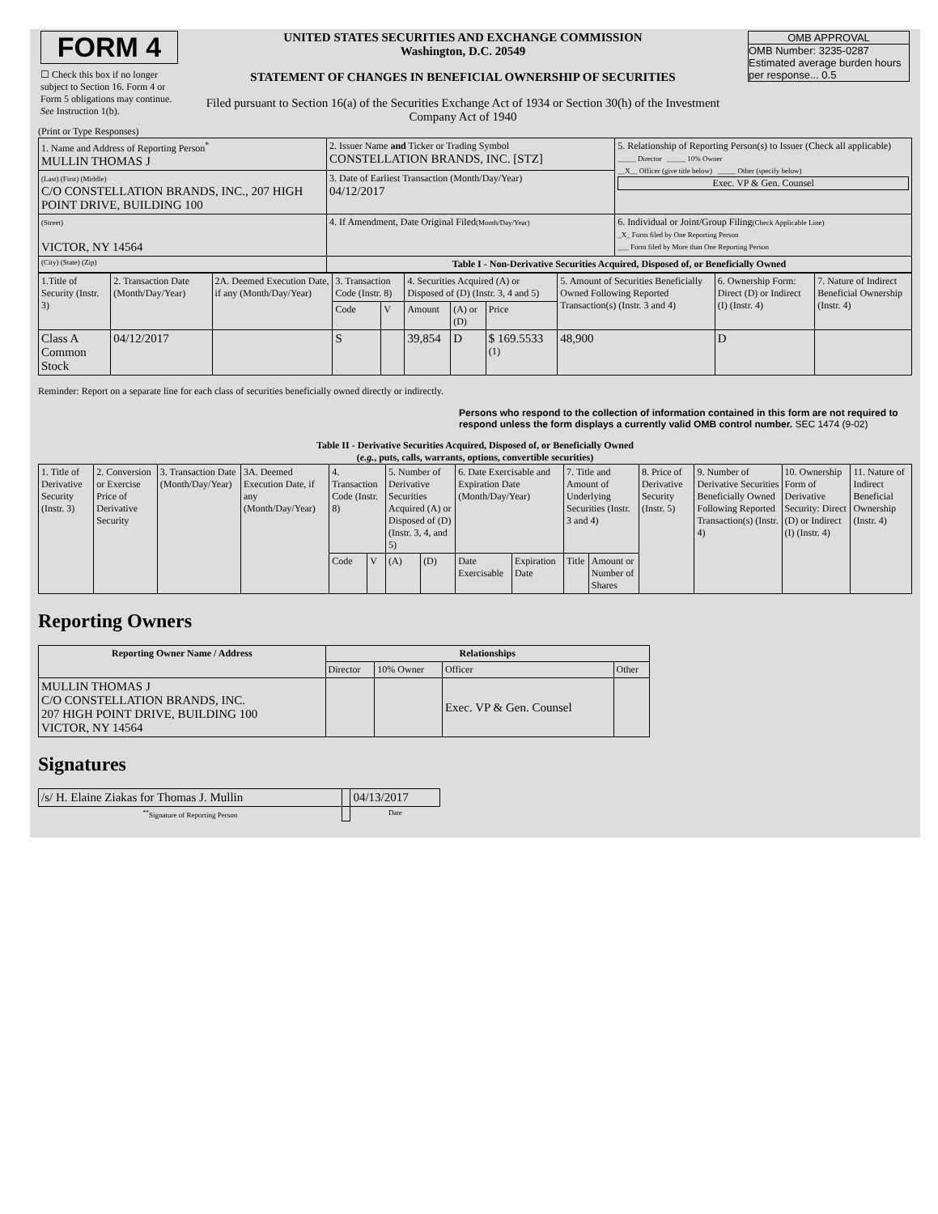| FORM 4 ☐ Check this box if no longer subject to Section 16. Form 4 or Form 5 obligations may continue. See Instruction 1(b). | UNITED STATES SECURITIES AND EXCHANGE COMMISSION Washington, D.C. 20549 STATEMENT OF CHANGES IN BENEFICIAL OWNERSHIP OF SECURITIES Filed pursuant to Section 16(a) of the Securities Exchange Act of 1934 or Section 30(h) of the Investment Company Act of 1940 | OMB APPROVAL OMB Number: 3235-0287 Estimated average burden hours per response... 0.5 |
(Print or Type Responses)
| 1. Name and Address of Reporting Person<sup>*</sup> MULLIN THOMAS J | 2. Issuer Name and Ticker or Trading Symbol CONSTELLATION BRANDS, INC. [STZ] | 5. Relationship of Reporting Person(s) to Issuer (Check all applicable) _____ Director _____ 10% Owner __X__ Officer (give title below) _____ Other (specify below) Exec. VP & Gen. Counsel |
| (Last) (First) (Middle) C/O CONSTELLATION BRANDS, INC., 207 HIGH POINT DRIVE, BUILDING 100 | 3. Date of Earliest Transaction (Month/Day/Year) 04/12/2017 | |
| (Street) VICTOR, NY 14564 | 4. If Amendment, Date Original Filed (Month/Day/Year) | 6. Individual or Joint/Group Filing (Check Applicable Line) _X_ Form filed by One Reporting Person ___ Form filed by More than One Reporting Person |
| (City) (State) (Zip) | Table I - Non-Derivative Securities Acquired, Disposed of, or Beneficially Owned | |
| 1.Title of Security (Instr. 3) | 2. Transaction Date (Month/Day/Year) | 2A. Deemed Execution Date, if any (Month/Day/Year) | 3. Transaction Code (Instr. 8) | | 4. Securities Acquired (A) or Disposed of (D) (Instr. 3, 4 and 5) | | | 5. Amount of Securities Beneficially Owned Following Reported Transaction(s) (Instr. 3 and 4) | 6. Ownership Form: Direct (D) or Indirect (I) (Instr. 4) | 7. Nature of Indirect Beneficial Ownership (Instr. 4) |
| | | | Code | V | Amount | (A) or (D) | Price | | | |
| Class A Common Stock | 04/12/2017 | | S | | 39,854 | D | $ 169.5533 <sup>(1)</sup> | 48,900 | D | |
Reminder: Report on a separate line for each class of securities beneficially owned directly or indirectly.
Persons who respond to the collection of information contained in this form are not required to respond unless the form displays a currently valid OMB control number. SEC 1474 (9-02)
Table II - Derivative Securities Acquired, Disposed of, or Beneficially Owned
(e.g., puts, calls, warrants, options, convertible securities)
| 1. Title of Derivative Security (Instr. 3) | 2. Conversion or Exercise Price of Derivative Security | 3. Transaction Date (Month/Day/Year) | 3A. Deemed Execution Date, if any (Month/Day/Year) | 4. Transaction Code (Instr. 8) | | 5. Number of Derivative Securities Acquired (A) or Disposed of (D) (Instr. 3, 4, and 5) | | 6. Date Exercisable and Expiration Date (Month/Day/Year) | | 7. Title and Amount of Underlying Securities (Instr. 3 and 4) | | 8. Price of Derivative Security (Instr. 5) | 9. Number of Derivative Securities Beneficially Owned Following Reported Transaction(s) (Instr. 4) | 10. Ownership Form of Derivative Security: Direct (D) or Indirect (I) (Instr. 4) | 11. Nature of Indirect Beneficial Ownership (Instr. 4) |
| | | | | Code | V | (A) | (D) | Date Exercisable | Expiration Date | Title | Amount or Number of Shares | | | | |
Reporting Owners
| Reporting Owner Name / Address | Relationships | | | |
| --- | --- | --- | --- | --- |
| | Director | 10% Owner | Officer | Other |
| MULLIN THOMAS J C/O CONSTELLATION BRANDS, INC. 207 HIGH POINT DRIVE, BUILDING 100 VICTOR, NY 14564 | | | Exec. VP & Gen. Counsel | |
Signatures
| /s/ H. Elaine Ziakas for Thomas J. Mullin | | 04/13/2017 |
| <sup>**</sup> Signature of Reporting Person | | Date |